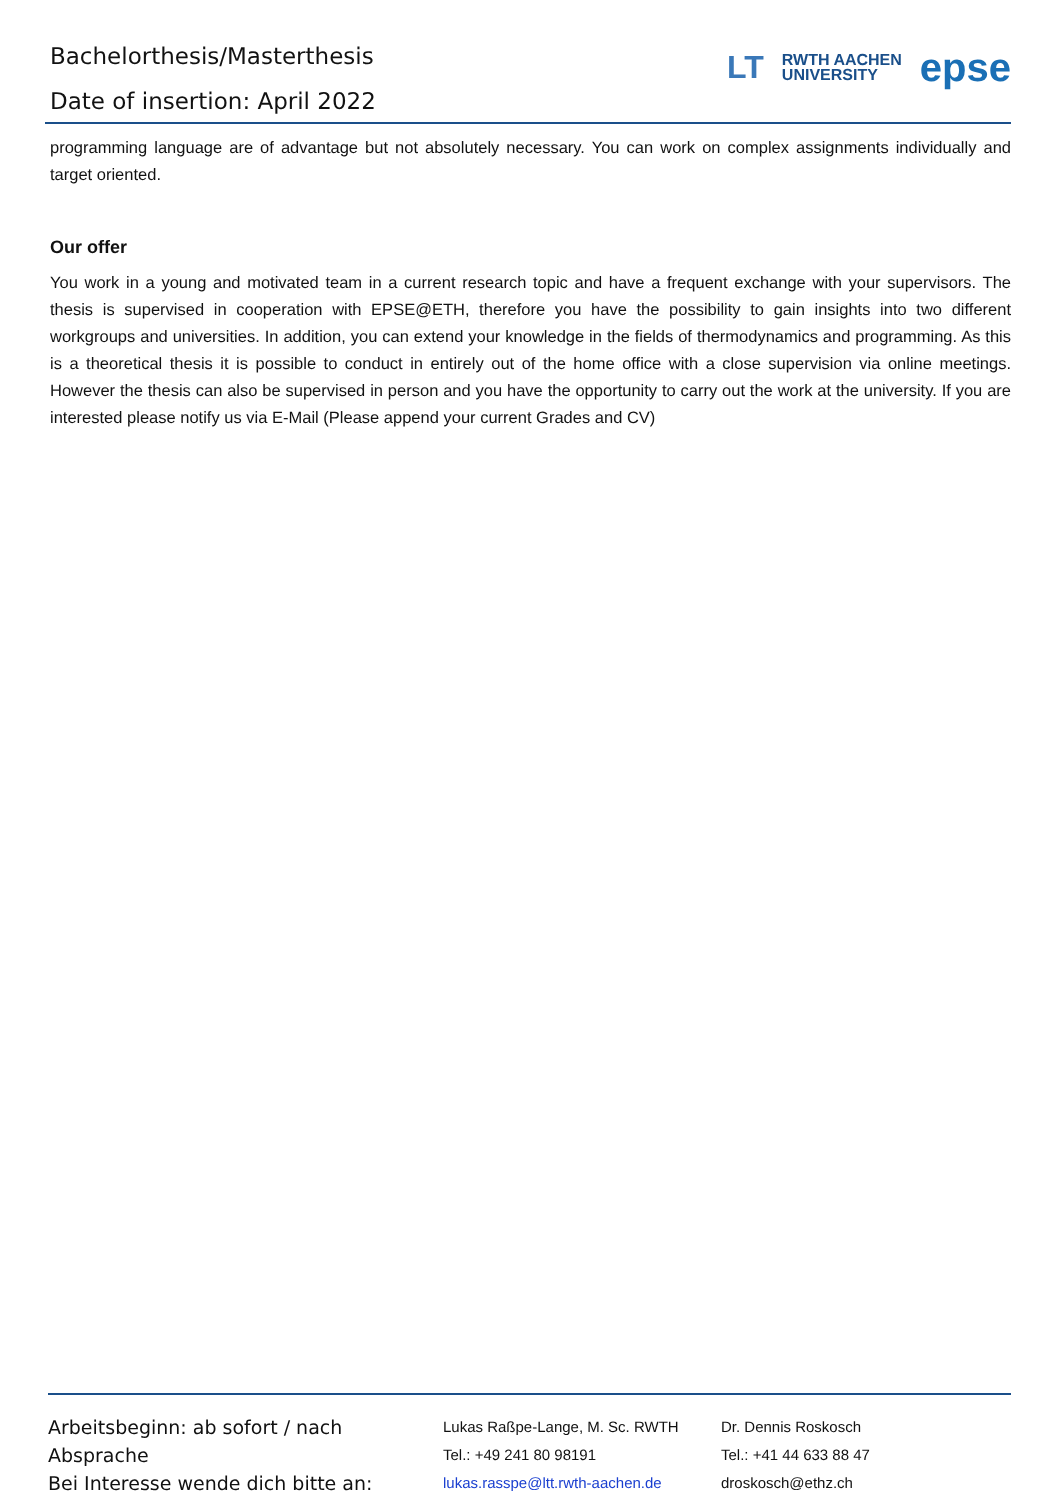Bachelorthesis/Masterthesis
Date of insertion: April 2022
LT RWTH AACHEN
UNIVERSITY epse
programming language are of advantage but not absolutely necessary. You can work on complex assignments individually and target oriented.
Our offer
You work in a young and motivated team in a current research topic and have a frequent exchange with your supervisors. The thesis is supervised in cooperation with EPSE@ETH, therefore you have the possibility to gain insights into two different workgroups and universities. In addition, you can extend your knowledge in the fields of thermodynamics and programming. As this is a theoretical thesis it is possible to conduct in entirely out of the home office with a close supervision via online meetings. However the thesis can also be supervised in person and you have the opportunity to carry out the work at the university. If you are interested please notify us via E-Mail (Please append your current Grades and CV)
Arbeitsbeginn: ab sofort / nach Absprache
Bei Interesse wende dich bitte an:
Lukas Raßpe-Lange, M. Sc. RWTH
Tel.: +49 241 80 98191
lukas.rasspe@ltt.rwth-aachen.de
Dr. Dennis Roskosch
Tel.: +41 44 633 88 47
droskosch@ethz.ch